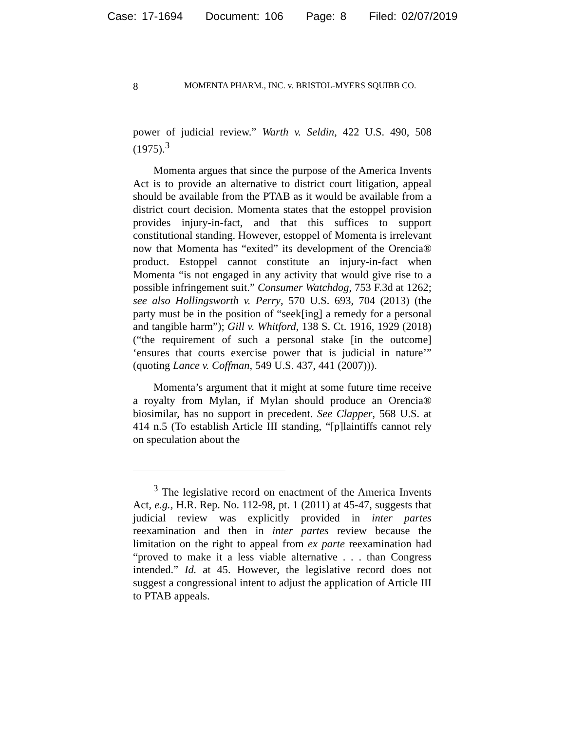Case: 17-1694 Document: 106 Page: 8 Filed: 02/07/2019
8
MOMENTA PHARM., INC. v. BRISTOL-MYERS SQUIBB CO.
power of judicial review.” Warth v. Seldin, 422 U.S. 490, 508 (1975).<sup>3</sup>
Momenta argues that since the purpose of the America Invents Act is to provide an alternative to district court litigation, appeal should be available from the PTAB as it would be available from a district court decision. Momenta states that the estoppel provision provides injury-in-fact, and that this suffices to support constitutional standing. However, estoppel of Momenta is irrelevant now that Momenta has “exited” its development of the Orencia® product. Estoppel cannot constitute an injury-in-fact when Momenta “is not engaged in any activity that would give rise to a possible infringement suit.” Consumer Watchdog, 753 F.3d at 1262; see also Hollingsworth v. Perry, 570 U.S. 693, 704 (2013) (the party must be in the position of “seek[ing] a remedy for a personal and tangible harm”); Gill v. Whitford, 138 S. Ct. 1916, 1929 (2018) (“the requirement of such a personal stake [in the outcome] ‘ensures that courts exercise power that is judicial in nature’” (quoting Lance v. Coffman, 549 U.S. 437, 441 (2007))).
Momenta’s argument that it might at some future time receive a royalty from Mylan, if Mylan should produce an Orencia® biosimilar, has no support in precedent. See Clapper, 568 U.S. at 414 n.5 (To establish Article III standing, “[p]laintiffs cannot rely on speculation about the
<sup>3</sup> The legislative record on enactment of the America Invents Act, e.g., H.R. Rep. No. 112-98, pt. 1 (2011) at 45-47, suggests that judicial review was explicitly provided in inter partes reexamination and then in inter partes review because the limitation on the right to appeal from ex parte reexamination had “proved to make it a less viable alternative . . . than Congress intended.” Id. at 45. However, the legislative record does not suggest a congressional intent to adjust the application of Article III to PTAB appeals.